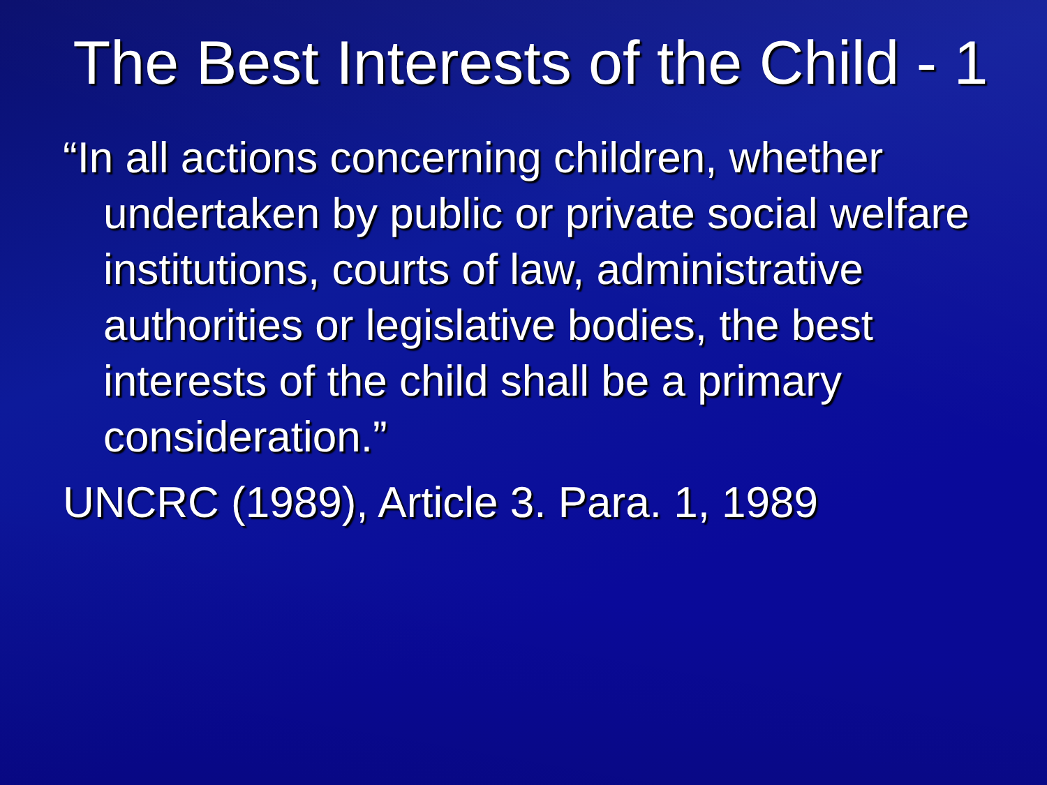The Best Interests of the Child - 1
“In all actions concerning children, whether undertaken by public or private social welfare institutions, courts of law, administrative authorities or legislative bodies, the best interests of the child shall be a primary consideration.”
UNCRC (1989), Article 3. Para. 1, 1989